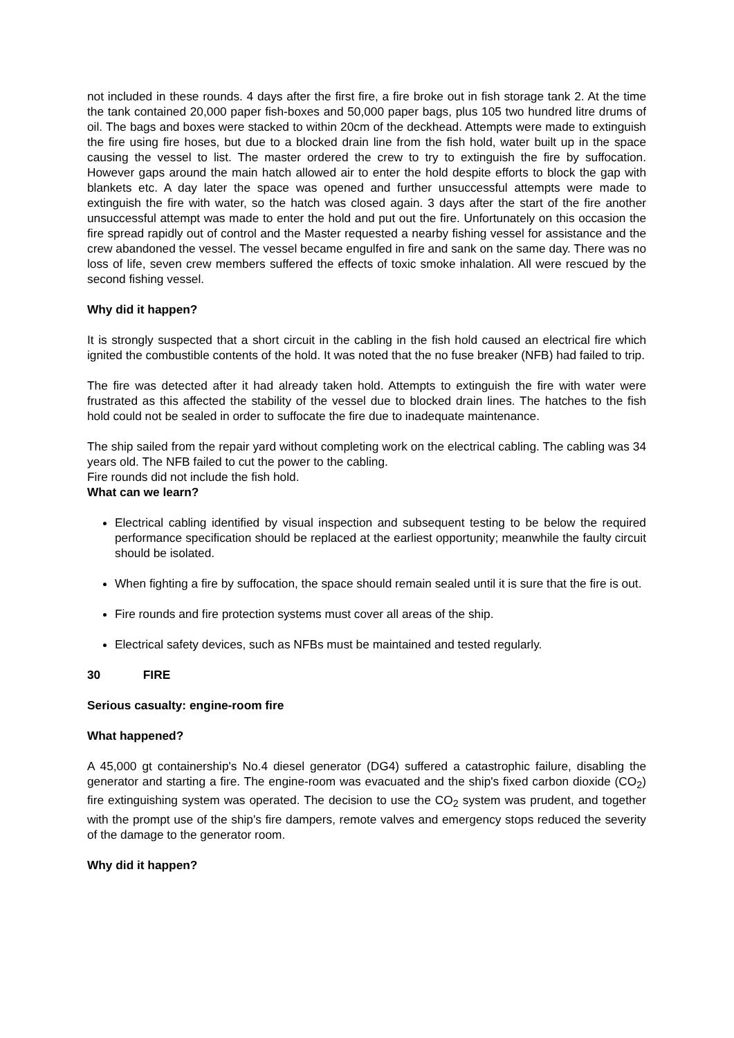not included in these rounds. 4 days after the first fire, a fire broke out in fish storage tank 2. At the time the tank contained 20,000 paper fish-boxes and 50,000 paper bags, plus 105 two hundred litre drums of oil. The bags and boxes were stacked to within 20cm of the deckhead. Attempts were made to extinguish the fire using fire hoses, but due to a blocked drain line from the fish hold, water built up in the space causing the vessel to list. The master ordered the crew to try to extinguish the fire by suffocation. However gaps around the main hatch allowed air to enter the hold despite efforts to block the gap with blankets etc. A day later the space was opened and further unsuccessful attempts were made to extinguish the fire with water, so the hatch was closed again. 3 days after the start of the fire another unsuccessful attempt was made to enter the hold and put out the fire. Unfortunately on this occasion the fire spread rapidly out of control and the Master requested a nearby fishing vessel for assistance and the crew abandoned the vessel. The vessel became engulfed in fire and sank on the same day. There was no loss of life, seven crew members suffered the effects of toxic smoke inhalation. All were rescued by the second fishing vessel.
Why did it happen?
It is strongly suspected that a short circuit in the cabling in the fish hold caused an electrical fire which ignited the combustible contents of the hold. It was noted that the no fuse breaker (NFB) had failed to trip.
The fire was detected after it had already taken hold. Attempts to extinguish the fire with water were frustrated as this affected the stability of the vessel due to blocked drain lines. The hatches to the fish hold could not be sealed in order to suffocate the fire due to inadequate maintenance.
The ship sailed from the repair yard without completing work on the electrical cabling. The cabling was 34 years old. The NFB failed to cut the power to the cabling.
Fire rounds did not include the fish hold.
What can we learn?
Electrical cabling identified by visual inspection and subsequent testing to be below the required performance specification should be replaced at the earliest opportunity; meanwhile the faulty circuit should be isolated.
When fighting a fire by suffocation, the space should remain sealed until it is sure that the fire is out.
Fire rounds and fire protection systems must cover all areas of the ship.
Electrical safety devices, such as NFBs must be maintained and tested regularly.
30 FIRE
Serious casualty: engine-room fire
What happened?
A 45,000 gt containership's No.4 diesel generator (DG4) suffered a catastrophic failure, disabling the generator and starting a fire. The engine-room was evacuated and the ship's fixed carbon dioxide (CO<sub>2</sub>) fire extinguishing system was operated. The decision to use the CO<sub>2</sub> system was prudent, and together with the prompt use of the ship's fire dampers, remote valves and emergency stops reduced the severity of the damage to the generator room.
Why did it happen?